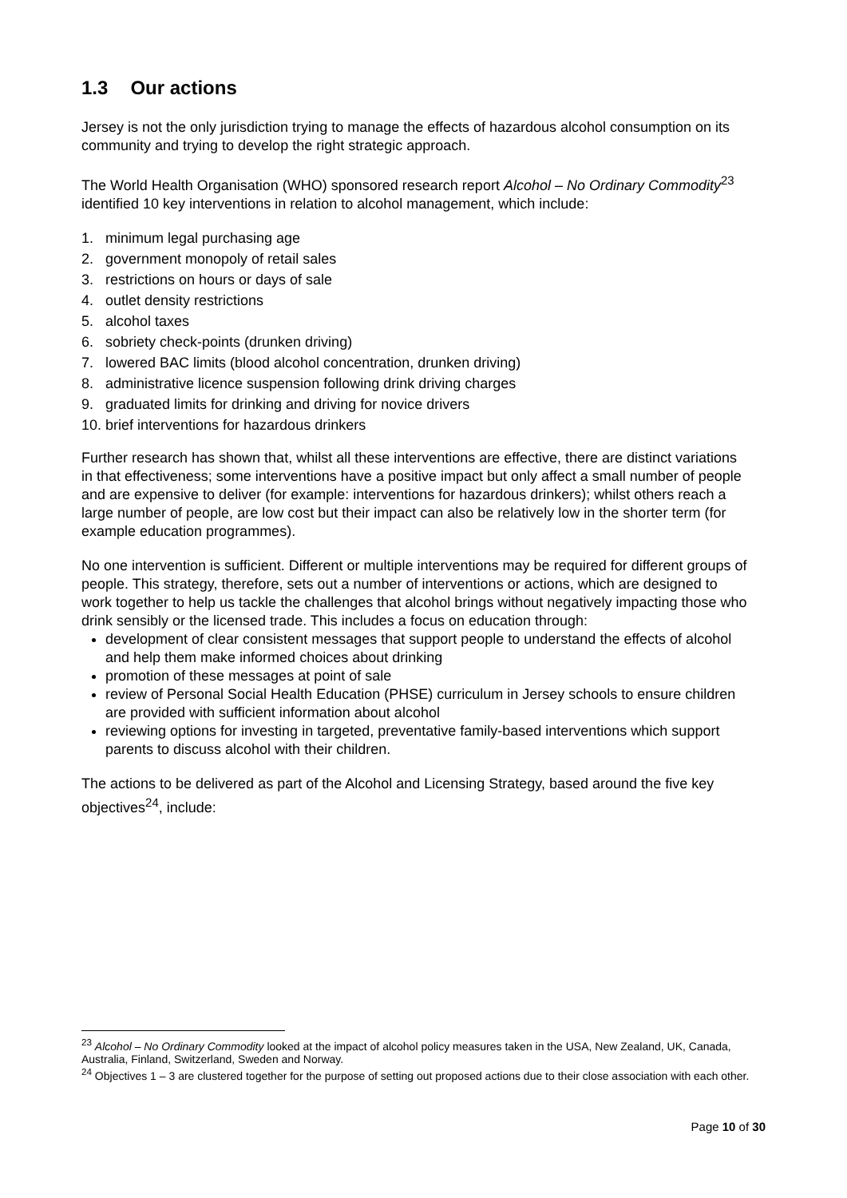1.3 Our actions
Jersey is not the only jurisdiction trying to manage the effects of hazardous alcohol consumption on its community and trying to develop the right strategic approach.
The World Health Organisation (WHO) sponsored research report Alcohol – No Ordinary Commodity<sup>23</sup> identified 10 key interventions in relation to alcohol management, which include:
1. minimum legal purchasing age
2. government monopoly of retail sales
3. restrictions on hours or days of sale
4. outlet density restrictions
5. alcohol taxes
6. sobriety check-points (drunken driving)
7. lowered BAC limits (blood alcohol concentration, drunken driving)
8. administrative licence suspension following drink driving charges
9. graduated limits for drinking and driving for novice drivers
10. brief interventions for hazardous drinkers
Further research has shown that, whilst all these interventions are effective, there are distinct variations in that effectiveness; some interventions have a positive impact but only affect a small number of people and are expensive to deliver (for example: interventions for hazardous drinkers); whilst others reach a large number of people, are low cost but their impact can also be relatively low in the shorter term (for example education programmes).
No one intervention is sufficient. Different or multiple interventions may be required for different groups of people. This strategy, therefore, sets out a number of interventions or actions, which are designed to work together to help us tackle the challenges that alcohol brings without negatively impacting those who drink sensibly or the licensed trade. This includes a focus on education through:
development of clear consistent messages that support people to understand the effects of alcohol and help them make informed choices about drinking
promotion of these messages at point of sale
review of Personal Social Health Education (PHSE) curriculum in Jersey schools to ensure children are provided with sufficient information about alcohol
reviewing options for investing in targeted, preventative family-based interventions which support parents to discuss alcohol with their children.
The actions to be delivered as part of the Alcohol and Licensing Strategy, based around the five key objectives<sup>24</sup>, include:
<sup>23</sup> Alcohol – No Ordinary Commodity looked at the impact of alcohol policy measures taken in the USA, New Zealand, UK, Canada, Australia, Finland, Switzerland, Sweden and Norway.
<sup>24</sup> Objectives 1 – 3 are clustered together for the purpose of setting out proposed actions due to their close association with each other.
Page 10 of 30